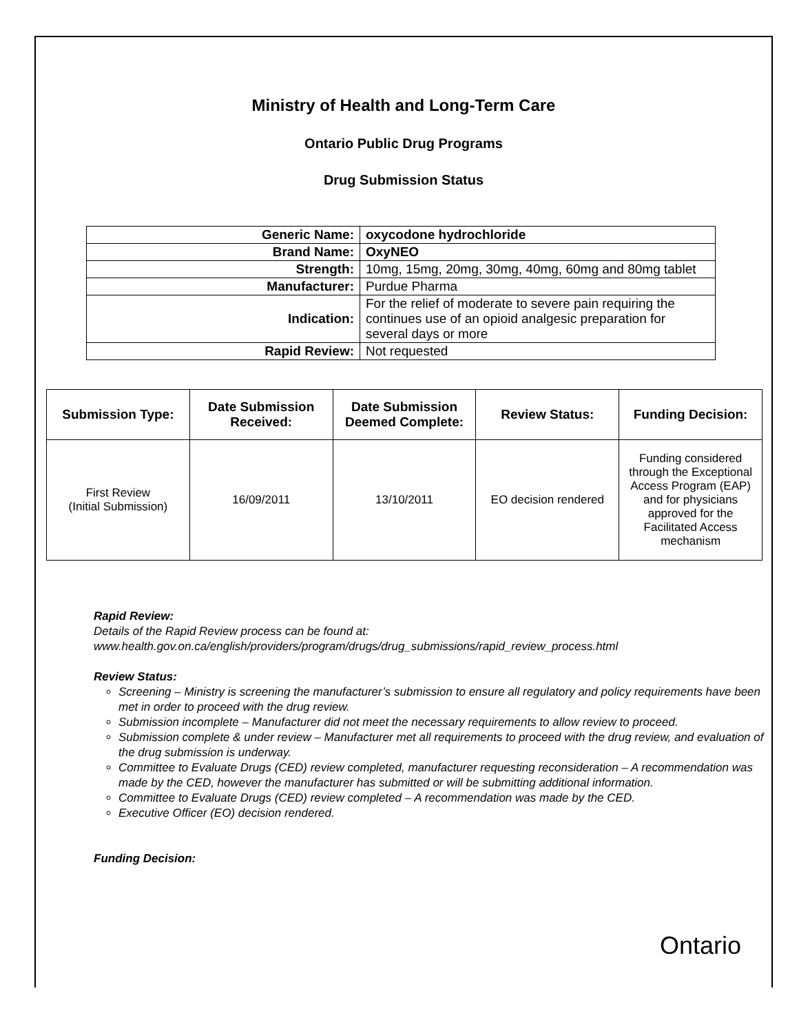Ministry of Health and Long-Term Care
Ontario Public Drug Programs
Drug Submission Status
| Generic Name: | oxycodone hydrochloride |
| Brand Name: | OxyNEO |
| Strength: | 10mg, 15mg, 20mg, 30mg, 40mg, 60mg and 80mg tablet |
| Manufacturer: | Purdue Pharma |
| Indication: | For the relief of moderate to severe pain requiring the continues use of an opioid analgesic preparation for several days or more |
| Rapid Review: | Not requested |
| Submission Type: | Date Submission Received: | Date Submission Deemed Complete: | Review Status: | Funding Decision: |
| --- | --- | --- | --- | --- |
| First Review (Initial Submission) | 16/09/2011 | 13/10/2011 | EO decision rendered | Funding considered through the Exceptional Access Program (EAP) and for physicians approved for the Facilitated Access mechanism |
Rapid Review:
Details of the Rapid Review process can be found at:
www.health.gov.on.ca/english/providers/program/drugs/drug_submissions/rapid_review_process.html
Review Status:
Screening – Ministry is screening the manufacturer’s submission to ensure all regulatory and policy requirements have been met in order to proceed with the drug review.
Submission incomplete – Manufacturer did not meet the necessary requirements to allow review to proceed.
Submission complete & under review – Manufacturer met all requirements to proceed with the drug review, and evaluation of the drug submission is underway.
Committee to Evaluate Drugs (CED) review completed, manufacturer requesting reconsideration – A recommendation was made by the CED, however the manufacturer has submitted or will be submitting additional information.
Committee to Evaluate Drugs (CED) review completed – A recommendation was made by the CED.
Executive Officer (EO) decision rendered.
Funding Decision:
Ontario